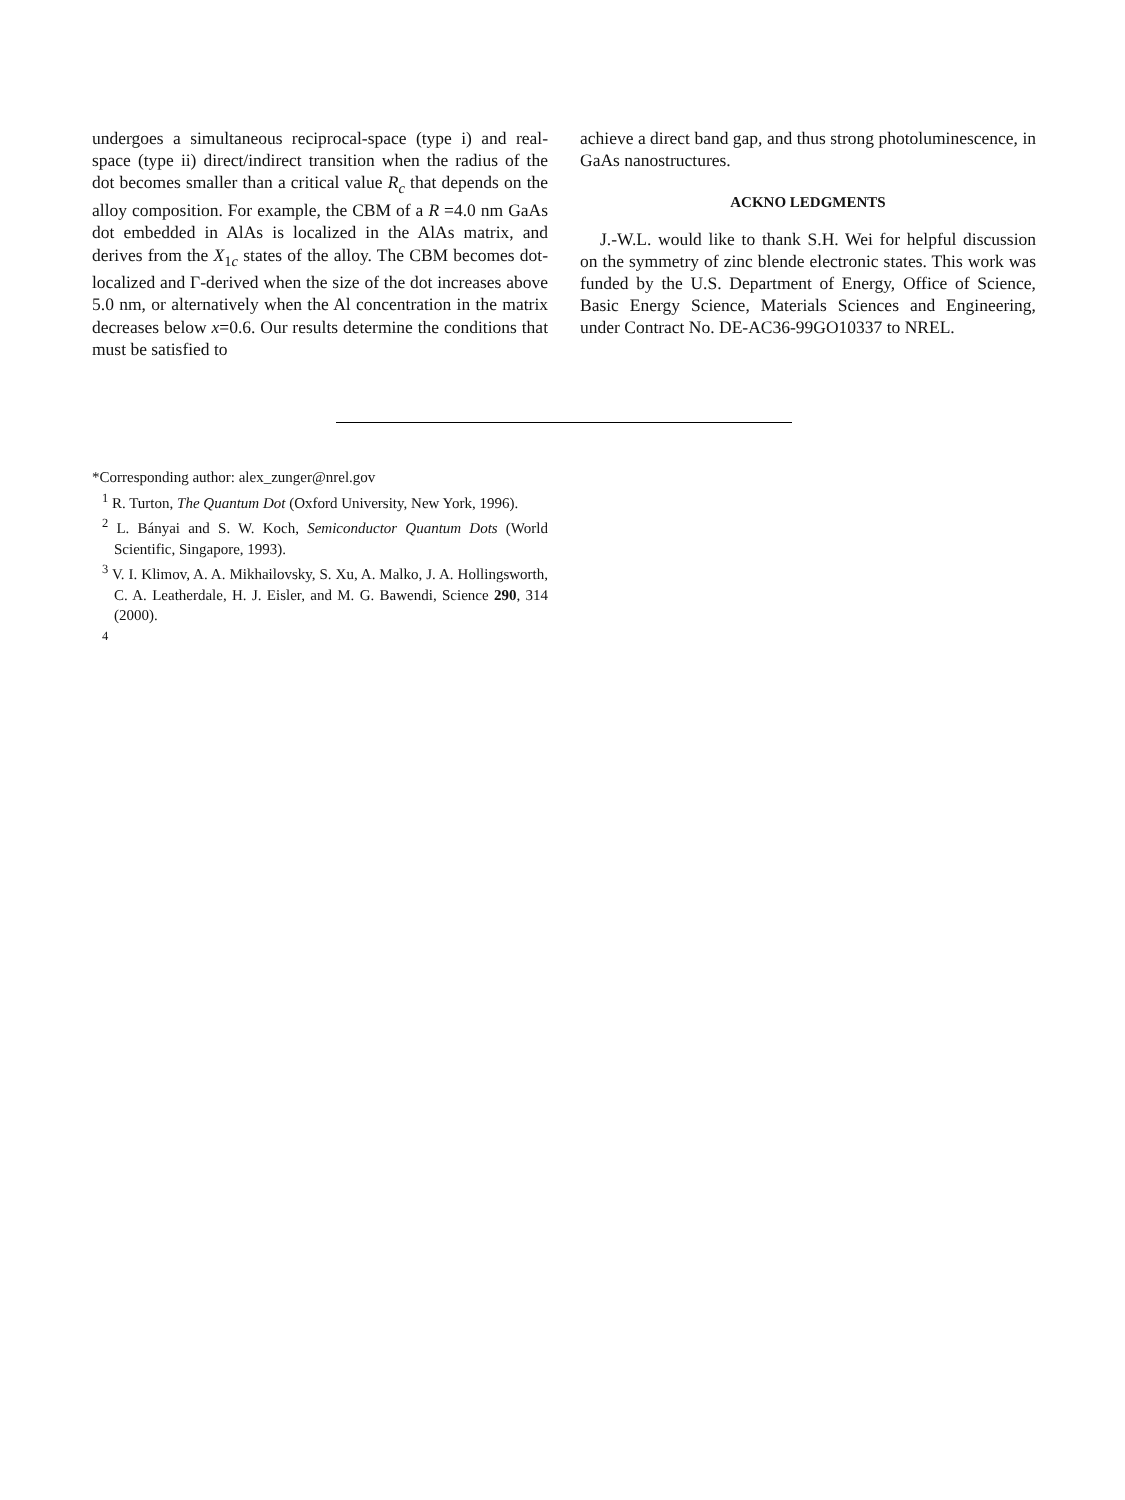undergoes a simultaneous reciprocal-space (type i) and real-space (type ii) direct/indirect transition when the radius of the dot becomes smaller than a critical value R<sub>c</sub> that depends on the alloy composition. For example, the CBM of a R =4.0 nm GaAs dot embedded in AlAs is localized in the AlAs matrix, and derives from the X<sub>1c</sub> states of the alloy. The CBM becomes dot-localized and Γ-derived when the size of the dot increases above 5.0 nm, or alternatively when the Al concentration in the matrix decreases below x=0.6. Our results determine the conditions that must be satisfied to
achieve a direct band gap, and thus strong photoluminescence, in GaAs nanostructures.
ACKNO LEDGMENTS
J.-W.L. would like to thank S.H. Wei for helpful discussion on the symmetry of zinc blende electronic states. This work was funded by the U.S. Department of Energy, Office of Science, Basic Energy Science, Materials Sciences and Engineering, under Contract No. DE-AC36-99GO10337 to NREL.
*Corresponding author: alex_zunger@nrel.gov
<sup>1</sup> R. Turton, The Quantum Dot (Oxford University, New York, 1996).
<sup>2</sup> L. Bányai and S. W. Koch, Semiconductor Quantum Dots (World Scientific, Singapore, 1993).
<sup>3</sup> V. I. Klimov, A. A. Mikhailovsky, S. Xu, A. Malko, J. A. Hollingsworth, C. A. Leatherdale, H. J. Eisler, and M. G. Bawendi, Science 290, 314 (2000).
<sup>4</sup>